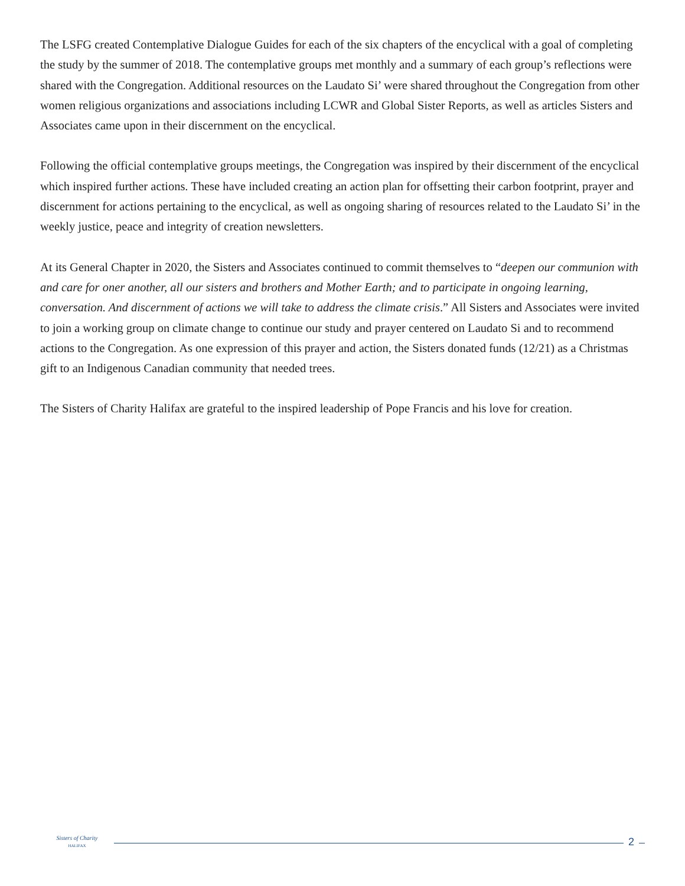The LSFG created Contemplative Dialogue Guides for each of the six chapters of the encyclical with a goal of completing the study by the summer of 2018. The contemplative groups met monthly and a summary of each group’s reflections were shared with the Congregation. Additional resources on the Laudato Si’ were shared throughout the Congregation from other women religious organizations and associations including LCWR and Global Sister Reports, as well as articles Sisters and Associates came upon in their discernment on the encyclical.
Following the official contemplative groups meetings, the Congregation was inspired by their discernment of the encyclical which inspired further actions. These have included creating an action plan for offsetting their carbon footprint, prayer and discernment for actions pertaining to the encyclical, as well as ongoing sharing of resources related to the Laudato Si’ in the weekly justice, peace and integrity of creation newsletters.
At its General Chapter in 2020, the Sisters and Associates continued to commit themselves to “deepen our communion with and care for oner another, all our sisters and brothers and Mother Earth; and to participate in ongoing learning, conversation. And discernment of actions we will take to address the climate crisis.” All Sisters and Associates were invited to join a working group on climate change to continue our study and prayer centered on Laudato Si and to recommend actions to the Congregation. As one expression of this prayer and action, the Sisters donated funds (12/21) as a Christmas gift to an Indigenous Canadian community that needed trees.
The Sisters of Charity Halifax are grateful to the inspired leadership of Pope Francis and his love for creation.
Sisters of Charity
HALIFAX
2